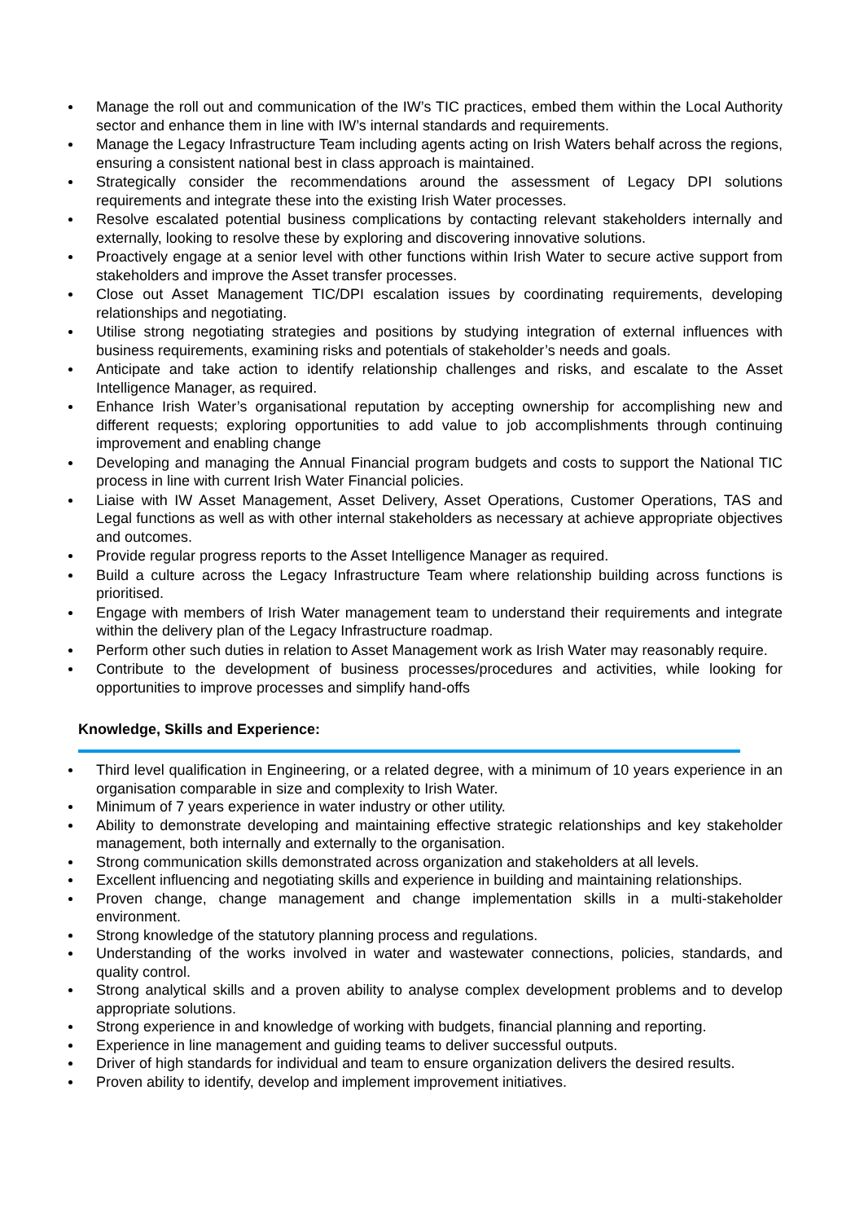Manage the roll out and communication of the IW’s TIC practices, embed them within the Local Authority sector and enhance them in line with IW’s internal standards and requirements.
Manage the Legacy Infrastructure Team including agents acting on Irish Waters behalf across the regions, ensuring a consistent national best in class approach is maintained.
Strategically consider the recommendations around the assessment of Legacy DPI solutions requirements and integrate these into the existing Irish Water processes.
Resolve escalated potential business complications by contacting relevant stakeholders internally and externally, looking to resolve these by exploring and discovering innovative solutions.
Proactively engage at a senior level with other functions within Irish Water to secure active support from stakeholders and improve the Asset transfer processes.
Close out Asset Management TIC/DPI escalation issues by coordinating requirements, developing relationships and negotiating.
Utilise strong negotiating strategies and positions by studying integration of external influences with business requirements, examining risks and potentials of stakeholder’s needs and goals.
Anticipate and take action to identify relationship challenges and risks, and escalate to the Asset Intelligence Manager, as required.
Enhance Irish Water’s organisational reputation by accepting ownership for accomplishing new and different requests; exploring opportunities to add value to job accomplishments through continuing improvement and enabling change
Developing and managing the Annual Financial program budgets and costs to support the National TIC process in line with current Irish Water Financial policies.
Liaise with IW Asset Management, Asset Delivery, Asset Operations, Customer Operations, TAS and Legal functions as well as with other internal stakeholders as necessary at achieve appropriate objectives and outcomes.
Provide regular progress reports to the Asset Intelligence Manager as required.
Build a culture across the Legacy Infrastructure Team where relationship building across functions is prioritised.
Engage with members of Irish Water management team to understand their requirements and integrate within the delivery plan of the Legacy Infrastructure roadmap.
Perform other such duties in relation to Asset Management work as Irish Water may reasonably require.
Contribute to the development of business processes/procedures and activities, while looking for opportunities to improve processes and simplify hand-offs
Knowledge, Skills and Experience:
Third level qualification in Engineering, or a related degree, with a minimum of 10 years experience in an organisation comparable in size and complexity to Irish Water.
Minimum of 7 years experience in water industry or other utility.
Ability to demonstrate developing and maintaining effective strategic relationships and key stakeholder management, both internally and externally to the organisation.
Strong communication skills demonstrated across organization and stakeholders at all levels.
Excellent influencing and negotiating skills and experience in building and maintaining relationships.
Proven change, change management and change implementation skills in a multi-stakeholder environment.
Strong knowledge of the statutory planning process and regulations.
Understanding of the works involved in water and wastewater connections, policies, standards, and quality control.
Strong analytical skills and a proven ability to analyse complex development problems and to develop appropriate solutions.
Strong experience in and knowledge of working with budgets, financial planning and reporting.
Experience in line management and guiding teams to deliver successful outputs.
Driver of high standards for individual and team to ensure organization delivers the desired results.
Proven ability to identify, develop and implement improvement initiatives.